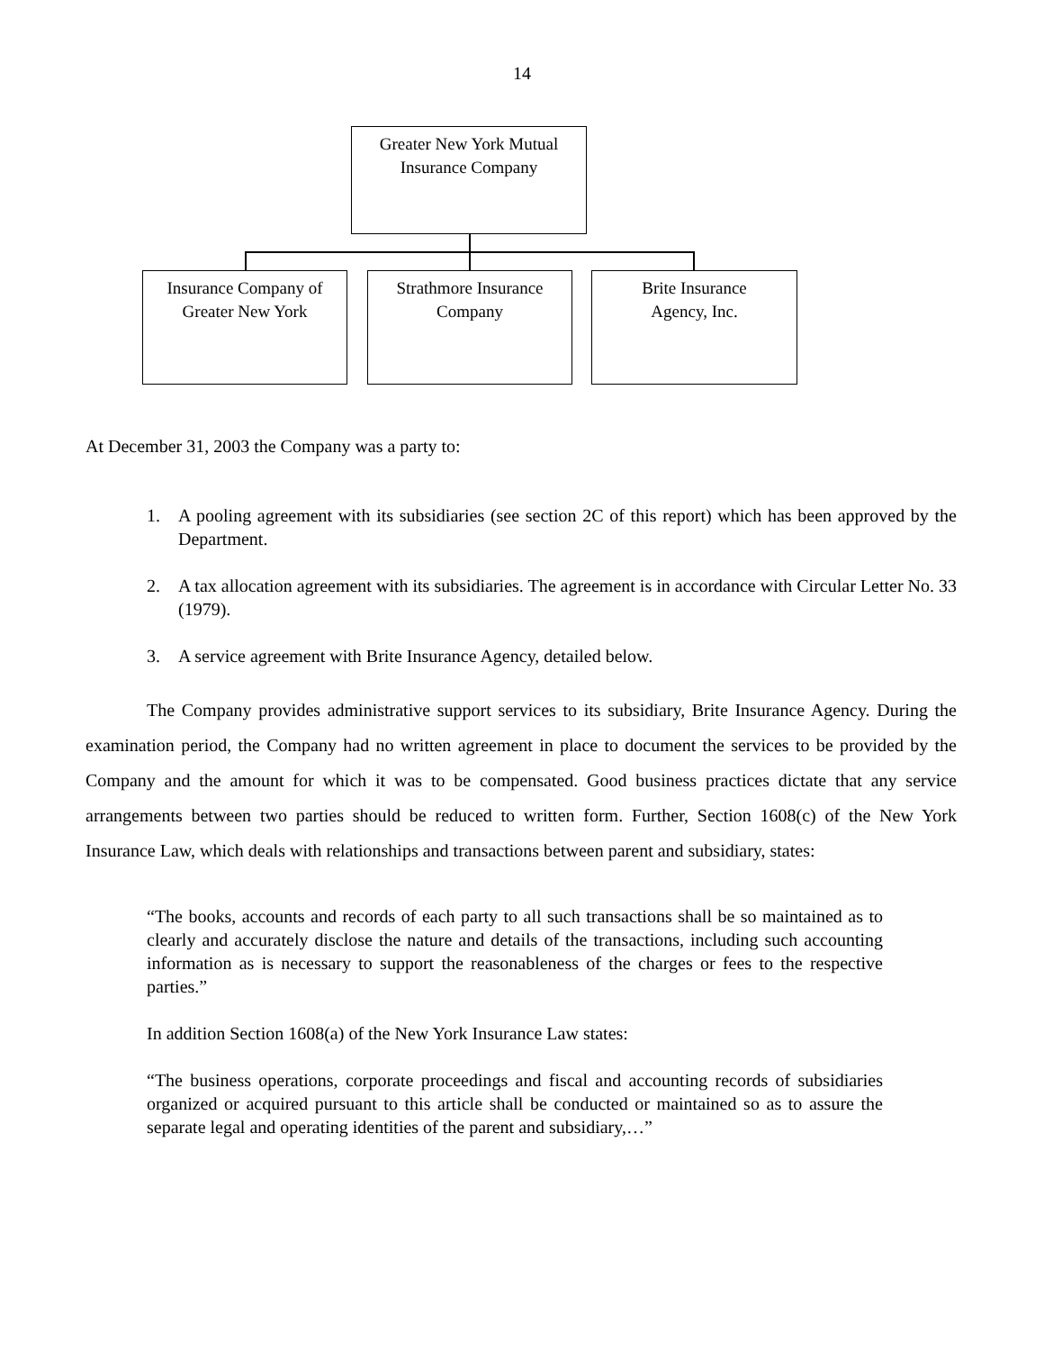14
Greater New York Mutual
Insurance Company
Insurance Company of
Greater New York
Strathmore Insurance
Company
Brite Insurance
Agency, Inc.
At December 31, 2003 the Company was a party to:
1. A pooling agreement with its subsidiaries (see section 2C of this report) which has been approved by the Department.
2. A tax allocation agreement with its subsidiaries. The agreement is in accordance with Circular Letter No. 33 (1979).
3. A service agreement with Brite Insurance Agency, detailed below.
The Company provides administrative support services to its subsidiary, Brite Insurance Agency. During the examination period, the Company had no written agreement in place to document the services to be provided by the Company and the amount for which it was to be compensated. Good business practices dictate that any service arrangements between two parties should be reduced to written form. Further, Section 1608(c) of the New York Insurance Law, which deals with relationships and transactions between parent and subsidiary, states:
“The books, accounts and records of each party to all such transactions shall be so maintained as to clearly and accurately disclose the nature and details of the transactions, including such accounting information as is necessary to support the reasonableness of the charges or fees to the respective parties.”
In addition Section 1608(a) of the New York Insurance Law states:
“The business operations, corporate proceedings and fiscal and accounting records of subsidiaries organized or acquired pursuant to this article shall be conducted or maintained so as to assure the separate legal and operating identities of the parent and subsidiary,…”